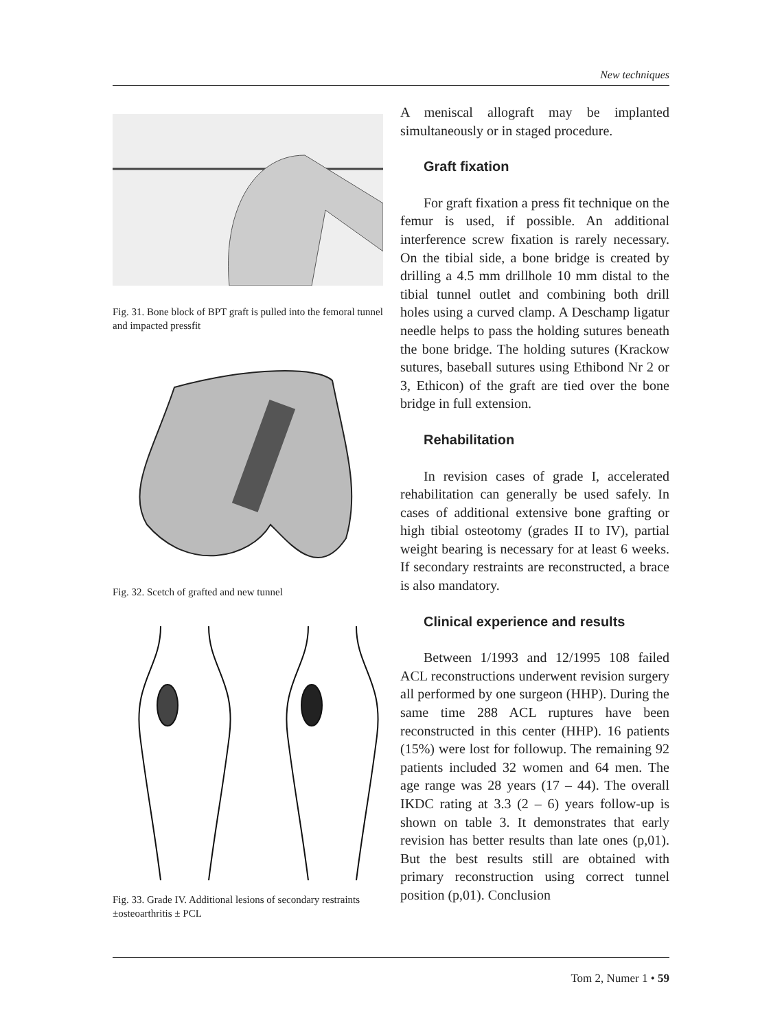New techniques
Fig. 31. Bone block of BPT graft is pulled into the femoral tunnel and impacted pressfit
Fig. 32. Scetch of grafted and new tunnel
Fig. 33. Grade IV. Additional lesions of secondary restraints ±osteoarthritis ± PCL
A meniscal allograft may be implanted simultaneously or in staged procedure.
Graft fixation
For graft fixation a press fit technique on the femur is used, if possible. An additional interference screw fixation is rarely necessary. On the tibial side, a bone bridge is created by drilling a 4.5 mm drillhole 10 mm distal to the tibial tunnel outlet and combining both drill holes using a curved clamp. A Deschamp ligatur needle helps to pass the holding sutures beneath the bone bridge. The holding sutures (Krackow sutures, baseball sutures using Ethibond Nr 2 or 3, Ethicon) of the graft are tied over the bone bridge in full extension.
Rehabilitation
In revision cases of grade I, accelerated rehabilitation can generally be used safely. In cases of additional extensive bone grafting or high tibial osteotomy (grades II to IV), partial weight bearing is necessary for at least 6 weeks. If secondary restraints are reconstructed, a brace is also mandatory.
Clinical experience and results
Between 1/1993 and 12/1995 108 failed ACL reconstructions underwent revision surgery all performed by one surgeon (HHP). During the same time 288 ACL ruptures have been reconstructed in this center (HHP). 16 patients (15%) were lost for followup. The remaining 92 patients included 32 women and 64 men. The age range was 28 years (17 – 44). The overall IKDC rating at 3.3 (2 – 6) years follow-up is shown on table 3. It demonstrates that early revision has better results than late ones (p,01). But the best results still are obtained with primary reconstruction using correct tunnel position (p,01). Conclusion
Tom 2, Numer 1 • 59